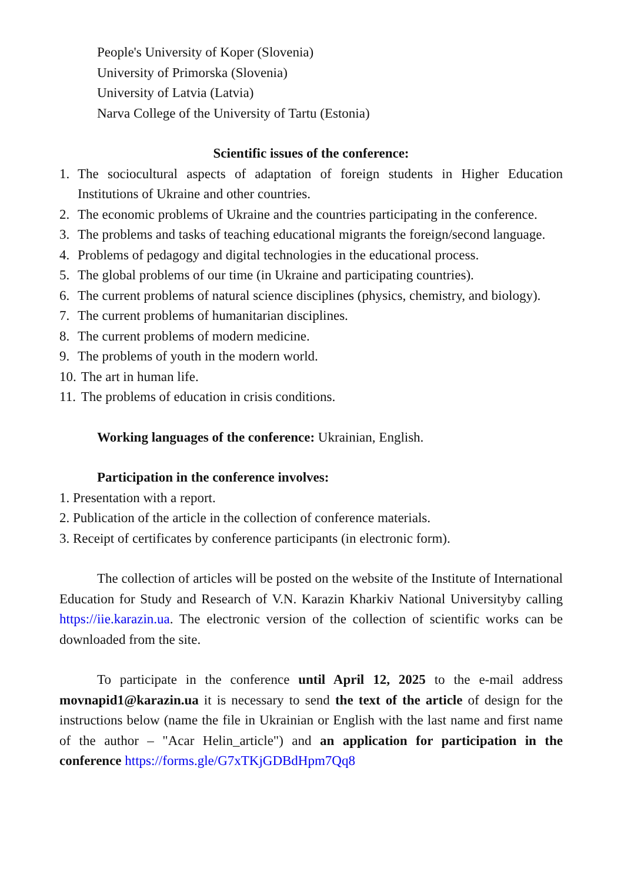People's University of Koper (Slovenia)
University of Primorska (Slovenia)
University of Latvia (Latvia)
Narva College of the University of Tartu (Estonia)
Scientific issues of the conference:
1. The sociocultural aspects of adaptation of foreign students in Higher Education Institutions of Ukraine and other countries.
2. The economic problems of Ukraine and the countries participating in the conference.
3. The problems and tasks of teaching educational migrants the foreign/second language.
4. Problems of pedagogy and digital technologies in the educational process.
5. The global problems of our time (in Ukraine and participating countries).
6. The current problems of natural science disciplines (physics, chemistry, and biology).
7. The current problems of humanitarian disciplines.
8. The current problems of modern medicine.
9. The problems of youth in the modern world.
10. The art in human life.
11. The problems of education in crisis conditions.
Working languages of the conference: Ukrainian, English.
Participation in the conference involves:
1. Presentation with a report.
2. Publication of the article in the collection of conference materials.
3. Receipt of certificates by conference participants (in electronic form).
The collection of articles will be posted on the website of the Institute of International Education for Study and Research of V.N. Karazin Kharkiv National Universityby calling https://iie.karazin.ua. The electronic version of the collection of scientific works can be downloaded from the site.
To participate in the conference until April 12, 2025 to the e-mail address movnapid1@karazin.ua it is necessary to send the text of the article of design for the instructions below (name the file in Ukrainian or English with the last name and first name of the author – "Acar Helin_article") and an application for participation in the conference https://forms.gle/G7xTKjGDBdHpm7Qq8